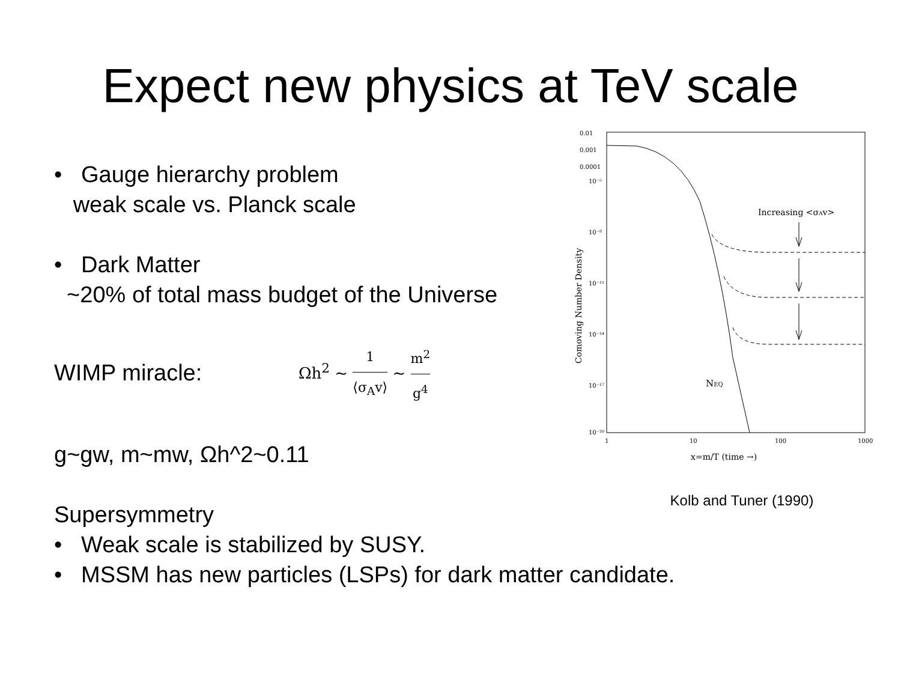Expect new physics at TeV scale
• Gauge hierarchy problem
weak scale vs. Planck scale
• Dark Matter
~20% of total mass budget of the Universe
WIMP miracle: Ωh<sup>2</sup> ∼ 1 ⟨σ<sub>A</sub>v⟩ ∼ m<sup>2</sup> g<sup>4</sup>
g~gw, m~mw, Ωh^2~0.11
Supersymmetry
• Weak scale is stabilized by SUSY.
• MSSM has new particles (LSPs) for dark matter candidate.
0.01
0.001
0.0001
10⁻⁵
10⁻⁸
10⁻¹¹
10⁻¹⁴
10⁻¹⁷
10⁻²⁰
1
10
100
1000
x=m/T (time →)
Comoving Number Density
Increasing <σAv>
NEQ
Kolb and Tuner (1990)